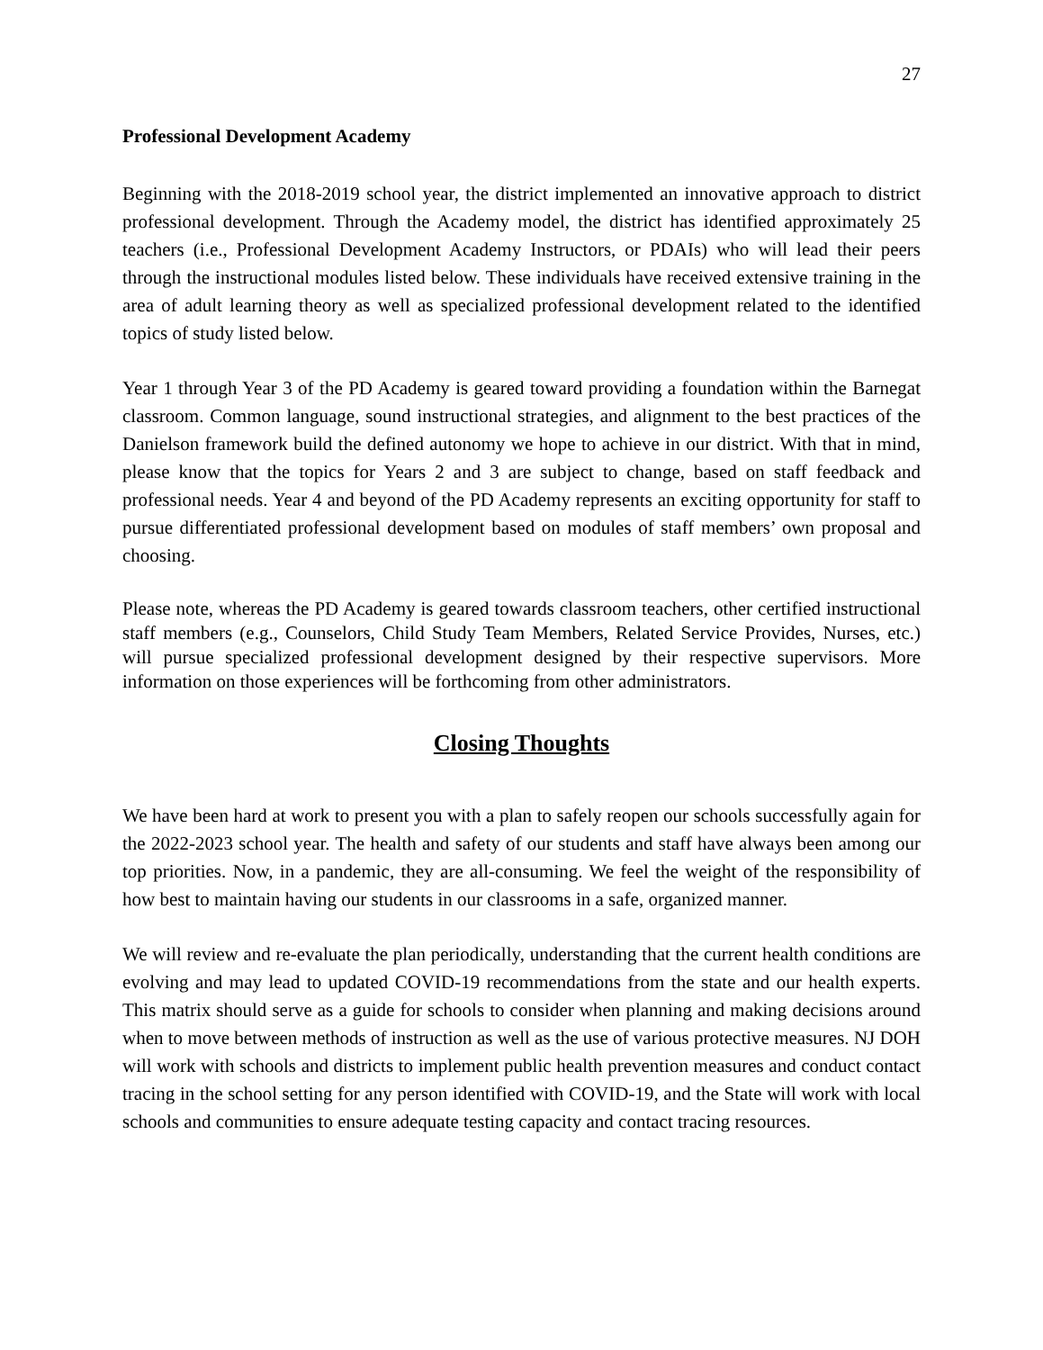27
Professional Development Academy
Beginning with the 2018-2019 school year, the district implemented an innovative approach to district professional development. Through the Academy model, the district has identified approximately 25 teachers (i.e., Professional Development Academy Instructors, or PDAIs) who will lead their peers through the instructional modules listed below. These individuals have received extensive training in the area of adult learning theory as well as specialized professional development related to the identified topics of study listed below.
Year 1 through Year 3 of the PD Academy is geared toward providing a foundation within the Barnegat classroom. Common language, sound instructional strategies, and alignment to the best practices of the Danielson framework build the defined autonomy we hope to achieve in our district. With that in mind, please know that the topics for Years 2 and 3 are subject to change, based on staff feedback and professional needs. Year 4 and beyond of the PD Academy represents an exciting opportunity for staff to pursue differentiated professional development based on modules of staff members’ own proposal and choosing.
Please note, whereas the PD Academy is geared towards classroom teachers, other certified instructional staff members (e.g., Counselors, Child Study Team Members, Related Service Provides, Nurses, etc.) will pursue specialized professional development designed by their respective supervisors. More information on those experiences will be forthcoming from other administrators.
Closing Thoughts
We have been hard at work to present you with a plan to safely reopen our schools successfully again for the 2022-2023 school year. The health and safety of our students and staff have always been among our top priorities. Now, in a pandemic, they are all-consuming. We feel the weight of the responsibility of how best to maintain having our students in our classrooms in a safe, organized manner.
We will review and re-evaluate the plan periodically, understanding that the current health conditions are evolving and may lead to updated COVID-19 recommendations from the state and our health experts. This matrix should serve as a guide for schools to consider when planning and making decisions around when to move between methods of instruction as well as the use of various protective measures. NJ DOH will work with schools and districts to implement public health prevention measures and conduct contact tracing in the school setting for any person identified with COVID-19, and the State will work with local schools and communities to ensure adequate testing capacity and contact tracing resources.